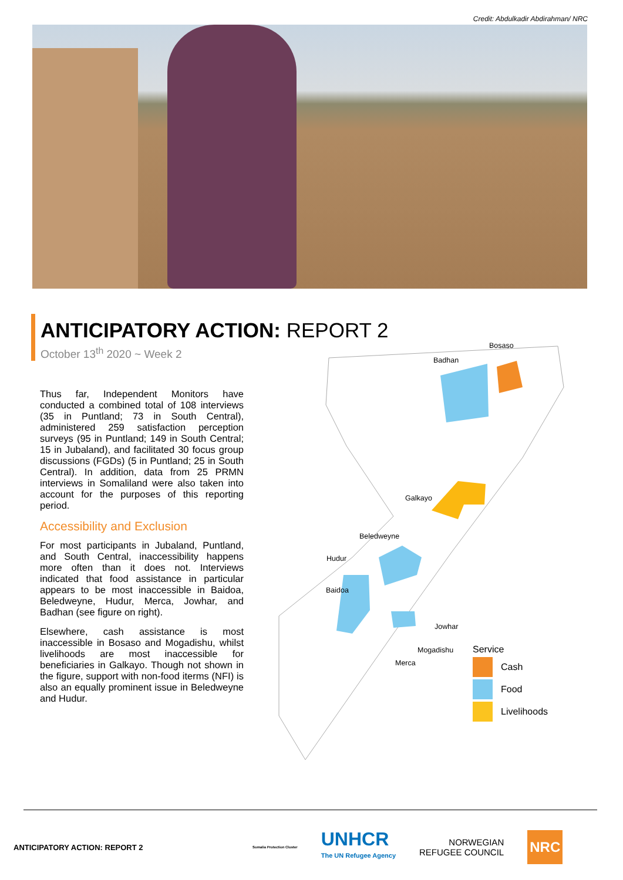Credit: Abdulkadir Abdirahman/ NRC
ANTICIPATORY ACTION: REPORT 2
October 13<sup>th</sup> 2020 ~ Week 2
Thus far, Independent Monitors have conducted a combined total of 108 interviews (35 in Puntland; 73 in South Central), administered 259 satisfaction perception surveys (95 in Puntland; 149 in South Central; 15 in Jubaland), and facilitated 30 focus group discussions (FGDs) (5 in Puntland; 25 in South Central). In addition, data from 25 PRMN interviews in Somaliland were also taken into account for the purposes of this reporting period.
Accessibility and Exclusion
For most participants in Jubaland, Puntland, and South Central, inaccessibility happens more often than it does not. Interviews indicated that food assistance in particular appears to be most inaccessible in Baidoa, Beledweyne, Hudur, Merca, Jowhar, and Badhan (see figure on right).
Elsewhere, cash assistance is most inaccessible in Bosaso and Mogadishu, whilst livelihoods are most inaccessible for beneficiaries in Galkayo. Though not shown in the figure, support with non-food iterms (NFI) is also an equally prominent issue in Beledweyne and Hudur.
Bosaso
Badhan
Galkayo
Beledweyne
Hudur
Baidoa
Jowhar
Mogadishu
Merca
Service
Cash
Food
Livelihoods
ANTICIPATORY ACTION: REPORT 2
Somalia Protection Cluster
UNHCR
The UN Refugee Agency
NORWEGIAN
REFUGEE COUNCIL
NRC